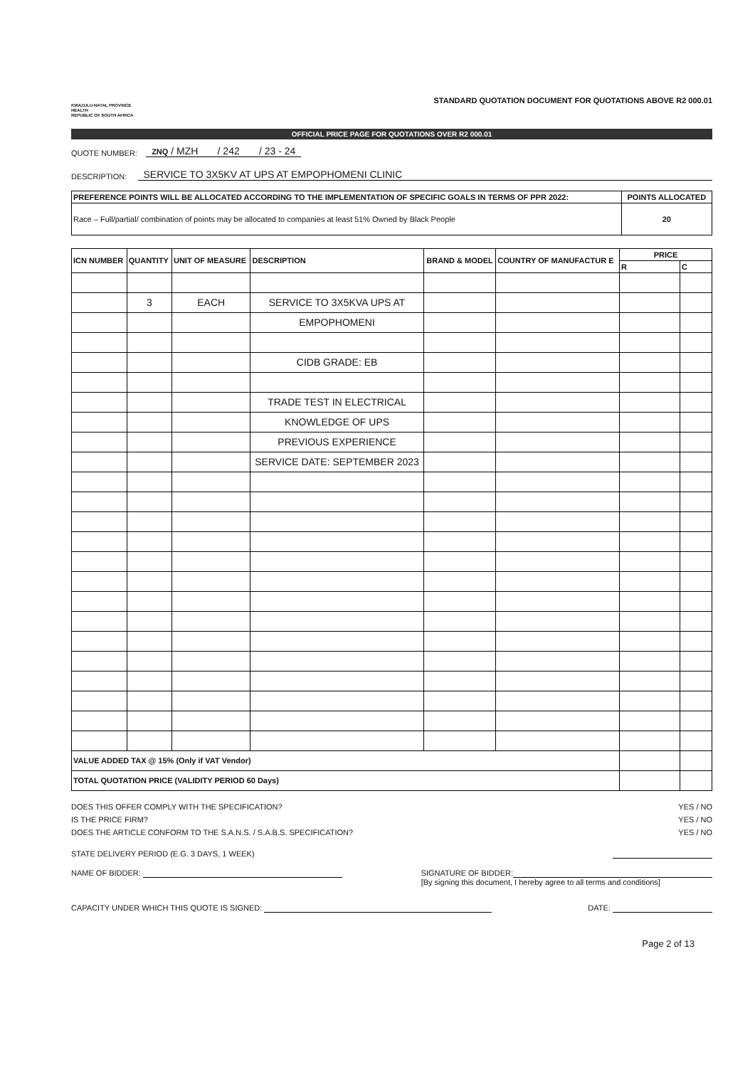KWAZULU-NATAL PROVINCE
HEALTH
REPUBLIC OF SOUTH AFRICA
STANDARD QUOTATION DOCUMENT FOR QUOTATIONS ABOVE R2 000.01
OFFICIAL PRICE PAGE FOR QUOTATIONS OVER R2 000.01
QUOTE NUMBER: ZNQ / MZH / 242 / 23 - 24
DESCRIPTION: SERVICE TO 3X5KV AT UPS AT EMPOPHOMENI CLINIC
| PREFERENCE POINTS WILL BE ALLOCATED ACCORDING TO THE IMPLEMENTATION OF SPECIFIC GOALS IN TERMS OF PPR 2022: | POINTS ALLOCATED |
| --- | --- |
| Race – Full/partial/ combination of points may be allocated to companies at least 51% Owned by Black People | 20 |
| ICN NUMBER | QUANTITY | UNIT OF MEASURE | DESCRIPTION | BRAND & MODEL | COUNTRY OF MANUFACTUR E | PRICE | |
| --- | --- | --- | --- | --- | --- | --- | --- |
| | | | | | | R | C |
| | 3 | EACH | SERVICE TO 3X5KVA UPS AT | | | | |
| | | | EMPOPHOMENI | | | | |
| | | | CIDB GRADE: EB | | | | |
| | | | TRADE TEST IN ELECTRICAL | | | | |
| | | | KNOWLEDGE OF UPS | | | | |
| | | | PREVIOUS EXPERIENCE | | | | |
| | | | SERVICE DATE: SEPTEMBER 2023 | | | | |
| VALUE ADDED TAX @ 15% (Only if VAT Vendor) | | | | | | | |
| TOTAL QUOTATION PRICE (VALIDITY PERIOD 60 Days) | | | | | | | |
DOES THIS OFFER COMPLY WITH THE SPECIFICATION? YES / NO
IS THE PRICE FIRM? YES / NO
DOES THE ARTICLE CONFORM TO THE S.A.N.S. / S.A.B.S. SPECIFICATION? YES / NO
STATE DELIVERY PERIOD (E.G. 3 DAYS, 1 WEEK)
NAME OF BIDDER: SIGNATURE OF BIDDER:
[By signing this document, I hereby agree to all terms and conditions]
CAPACITY UNDER WHICH THIS QUOTE IS SIGNED: DATE:
Page 2 of 13